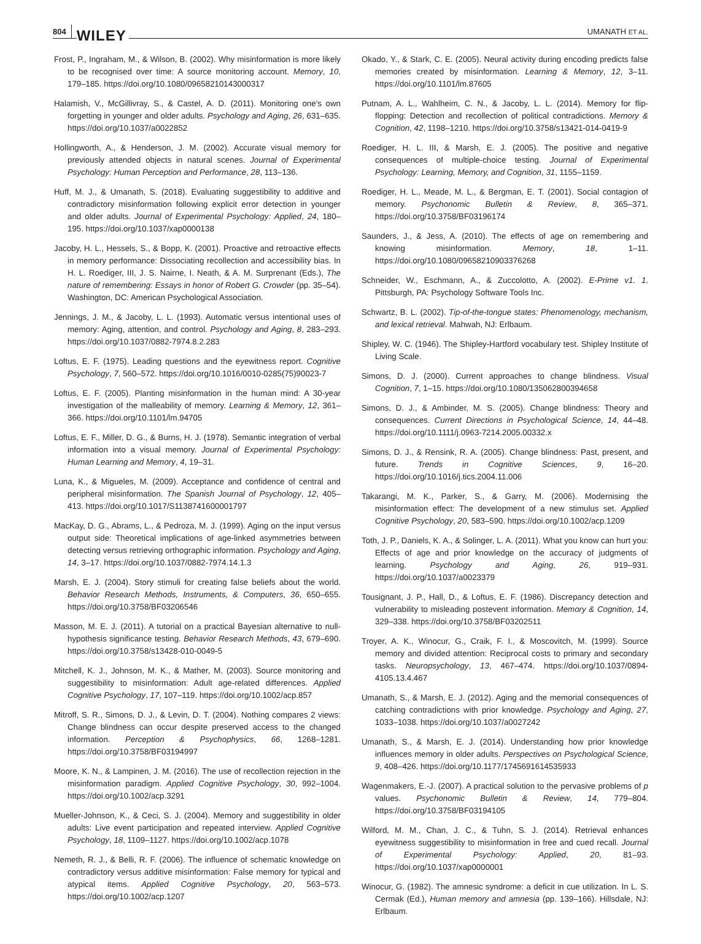804 WILEY UMANATH ET AL.
Frost, P., Ingraham, M., & Wilson, B. (2002). Why misinformation is more likely to be recognised over time: A source monitoring account. Memory, 10, 179–185. https://doi.org/10.1080/09658210143000317
Halamish, V., McGillivray, S., & Castel, A. D. (2011). Monitoring one's own forgetting in younger and older adults. Psychology and Aging, 26, 631–635. https://doi.org/10.1037/a0022852
Hollingworth, A., & Henderson, J. M. (2002). Accurate visual memory for previously attended objects in natural scenes. Journal of Experimental Psychology: Human Perception and Performance, 28, 113–136.
Huff, M. J., & Umanath, S. (2018). Evaluating suggestibility to additive and contradictory misinformation following explicit error detection in younger and older adults. Journal of Experimental Psychology: Applied, 24, 180–195. https://doi.org/10.1037/xap0000138
Jacoby, H. L., Hessels, S., & Bopp, K. (2001). Proactive and retroactive effects in memory performance: Dissociating recollection and accessibility bias. In H. L. Roediger, III, J. S. Nairne, I. Neath, & A. M. Surprenant (Eds.), The nature of remembering: Essays in honor of Robert G. Crowder (pp. 35–54). Washington, DC: American Psychological Association.
Jennings, J. M., & Jacoby, L. L. (1993). Automatic versus intentional uses of memory: Aging, attention, and control. Psychology and Aging, 8, 283–293. https://doi.org/10.1037/0882-7974.8.2.283
Loftus, E. F. (1975). Leading questions and the eyewitness report. Cognitive Psychology, 7, 560–572. https://doi.org/10.1016/0010-0285(75)90023-7
Loftus, E. F. (2005). Planting misinformation in the human mind: A 30-year investigation of the malleability of memory. Learning & Memory, 12, 361–366. https://doi.org/10.1101/lm.94705
Loftus, E. F., Miller, D. G., & Burns, H. J. (1978). Semantic integration of verbal information into a visual memory. Journal of Experimental Psychology: Human Learning and Memory, 4, 19–31.
Luna, K., & Migueles, M. (2009). Acceptance and confidence of central and peripheral misinformation. The Spanish Journal of Psychology, 12, 405–413. https://doi.org/10.1017/S1138741600001797
MacKay, D. G., Abrams, L., & Pedroza, M. J. (1999). Aging on the input versus output side: Theoretical implications of age-linked asymmetries between detecting versus retrieving orthographic information. Psychology and Aging, 14, 3–17. https://doi.org/10.1037/0882-7974.14.1.3
Marsh, E. J. (2004). Story stimuli for creating false beliefs about the world. Behavior Research Methods, Instruments, & Computers, 36, 650–655. https://doi.org/10.3758/BF03206546
Masson, M. E. J. (2011). A tutorial on a practical Bayesian alternative to null-hypothesis significance testing. Behavior Research Methods, 43, 679–690. https://doi.org/10.3758/s13428-010-0049-5
Mitchell, K. J., Johnson, M. K., & Mather, M. (2003). Source monitoring and suggestibility to misinformation: Adult age-related differences. Applied Cognitive Psychology, 17, 107–119. https://doi.org/10.1002/acp.857
Mitroff, S. R., Simons, D. J., & Levin, D. T. (2004). Nothing compares 2 views: Change blindness can occur despite preserved access to the changed information. Perception & Psychophysics, 66, 1268–1281. https://doi.org/10.3758/BF03194997
Moore, K. N., & Lampinen, J. M. (2016). The use of recollection rejection in the misinformation paradigm. Applied Cognitive Psychology, 30, 992–1004. https://doi.org/10.1002/acp.3291
Mueller-Johnson, K., & Ceci, S. J. (2004). Memory and suggestibility in older adults: Live event participation and repeated interview. Applied Cognitive Psychology, 18, 1109–1127. https://doi.org/10.1002/acp.1078
Nemeth, R. J., & Belli, R. F. (2006). The influence of schematic knowledge on contradictory versus additive misinformation: False memory for typical and atypical items. Applied Cognitive Psychology, 20, 563–573. https://doi.org/10.1002/acp.1207
Okado, Y., & Stark, C. E. (2005). Neural activity during encoding predicts false memories created by misinformation. Learning & Memory, 12, 3–11. https://doi.org/10.1101/lm.87605
Putnam, A. L., Wahlheim, C. N., & Jacoby, L. L. (2014). Memory for flip-flopping: Detection and recollection of political contradictions. Memory & Cognition, 42, 1198–1210. https://doi.org/10.3758/s13421-014-0419-9
Roediger, H. L. III, & Marsh, E. J. (2005). The positive and negative consequences of multiple-choice testing. Journal of Experimental Psychology: Learning, Memory, and Cognition, 31, 1155–1159.
Roediger, H. L., Meade, M. L., & Bergman, E. T. (2001). Social contagion of memory. Psychonomic Bulletin & Review, 8, 365–371. https://doi.org/10.3758/BF03196174
Saunders, J., & Jess, A. (2010). The effects of age on remembering and knowing misinformation. Memory, 18, 1–11. https://doi.org/10.1080/09658210903376268
Schneider, W., Eschmann, A., & Zuccolotto, A. (2002). E-Prime v1. 1. Pittsburgh, PA: Psychology Software Tools Inc.
Schwartz, B. L. (2002). Tip-of-the-tongue states: Phenomenology, mechanism, and lexical retrieval. Mahwah, NJ: Erlbaum.
Shipley, W. C. (1946). The Shipley-Hartford vocabulary test. Shipley Institute of Living Scale.
Simons, D. J. (2000). Current approaches to change blindness. Visual Cognition, 7, 1–15. https://doi.org/10.1080/135062800394658
Simons, D. J., & Ambinder, M. S. (2005). Change blindness: Theory and consequences. Current Directions in Psychological Science, 14, 44–48. https://doi.org/10.1111/j.0963-7214.2005.00332.x
Simons, D. J., & Rensink, R. A. (2005). Change blindness: Past, present, and future. Trends in Cognitive Sciences, 9, 16–20. https://doi.org/10.1016/j.tics.2004.11.006
Takarangi, M. K., Parker, S., & Garry, M. (2006). Modernising the misinformation effect: The development of a new stimulus set. Applied Cognitive Psychology, 20, 583–590. https://doi.org/10.1002/acp.1209
Toth, J. P., Daniels, K. A., & Solinger, L. A. (2011). What you know can hurt you: Effects of age and prior knowledge on the accuracy of judgments of learning. Psychology and Aging, 26, 919–931. https://doi.org/10.1037/a0023379
Tousignant, J. P., Hall, D., & Loftus, E. F. (1986). Discrepancy detection and vulnerability to misleading postevent information. Memory & Cognition, 14, 329–338. https://doi.org/10.3758/BF03202511
Troyer, A. K., Winocur, G., Craik, F. I., & Moscovitch, M. (1999). Source memory and divided attention: Reciprocal costs to primary and secondary tasks. Neuropsychology, 13, 467–474. https://doi.org/10.1037/0894-4105.13.4.467
Umanath, S., & Marsh, E. J. (2012). Aging and the memorial consequences of catching contradictions with prior knowledge. Psychology and Aging, 27, 1033–1038. https://doi.org/10.1037/a0027242
Umanath, S., & Marsh, E. J. (2014). Understanding how prior knowledge influences memory in older adults. Perspectives on Psychological Science, 9, 408–426. https://doi.org/10.1177/1745691614535933
Wagenmakers, E.-J. (2007). A practical solution to the pervasive problems of p values. Psychonomic Bulletin & Review, 14, 779–804. https://doi.org/10.3758/BF03194105
Wilford, M. M., Chan, J. C., & Tuhn, S. J. (2014). Retrieval enhances eyewitness suggestibility to misinformation in free and cued recall. Journal of Experimental Psychology: Applied, 20, 81–93. https://doi.org/10.1037/xap0000001
Winocur, G. (1982). The amnesic syndrome: a deficit in cue utilization. In L. S. Cermak (Ed.), Human memory and amnesia (pp. 139–166). Hillsdale, NJ: Erlbaum.